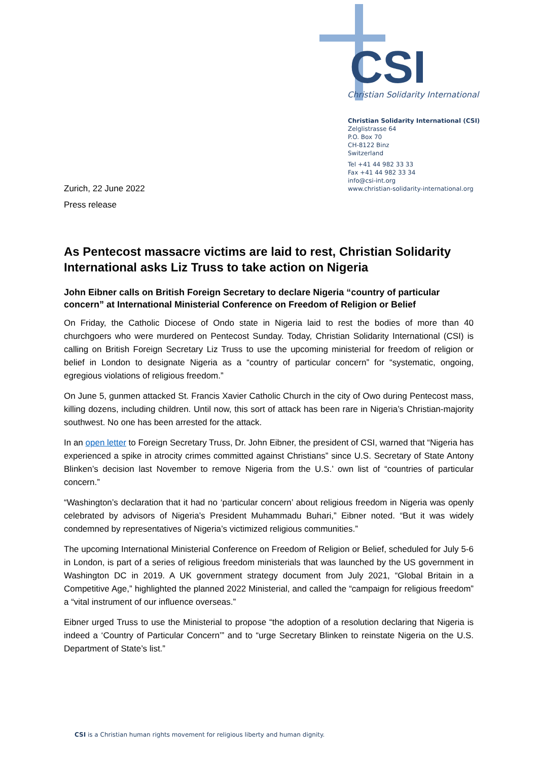CSI
Christian Solidarity International
Christian Solidarity International (CSI)
Zelglistrasse 64
P.O. Box 70
CH-8122 Binz
Switzerland
Tel +41 44 982 33 33
Fax +41 44 982 33 34
info@csi-int.org
www.christian-solidarity-international.org
Zurich, 22 June 2022
Press release
As Pentecost massacre victims are laid to rest, Christian Solidarity International asks Liz Truss to take action on Nigeria
John Eibner calls on British Foreign Secretary to declare Nigeria “country of particular concern” at International Ministerial Conference on Freedom of Religion or Belief
On Friday, the Catholic Diocese of Ondo state in Nigeria laid to rest the bodies of more than 40 churchgoers who were murdered on Pentecost Sunday. Today, Christian Solidarity International (CSI) is calling on British Foreign Secretary Liz Truss to use the upcoming ministerial for freedom of religion or belief in London to designate Nigeria as a “country of particular concern” for “systematic, ongoing, egregious violations of religious freedom.”
On June 5, gunmen attacked St. Francis Xavier Catholic Church in the city of Owo during Pentecost mass, killing dozens, including children. Until now, this sort of attack has been rare in Nigeria’s Christian-majority southwest. No one has been arrested for the attack.
In an open letter to Foreign Secretary Truss, Dr. John Eibner, the president of CSI, warned that “Nigeria has experienced a spike in atrocity crimes committed against Christians” since U.S. Secretary of State Antony Blinken’s decision last November to remove Nigeria from the U.S.’ own list of “countries of particular concern.”
“Washington’s declaration that it had no ‘particular concern’ about religious freedom in Nigeria was openly celebrated by advisors of Nigeria’s President Muhammadu Buhari,” Eibner noted. “But it was widely condemned by representatives of Nigeria’s victimized religious communities.”
The upcoming International Ministerial Conference on Freedom of Religion or Belief, scheduled for July 5-6 in London, is part of a series of religious freedom ministerials that was launched by the US government in Washington DC in 2019. A UK government strategy document from July 2021, “Global Britain in a Competitive Age,” highlighted the planned 2022 Ministerial, and called the “campaign for religious freedom” a “vital instrument of our influence overseas.”
Eibner urged Truss to use the Ministerial to propose “the adoption of a resolution declaring that Nigeria is indeed a ‘Country of Particular Concern’” and to “urge Secretary Blinken to reinstate Nigeria on the U.S. Department of State’s list.”
CSI is a Christian human rights movement for religious liberty and human dignity.